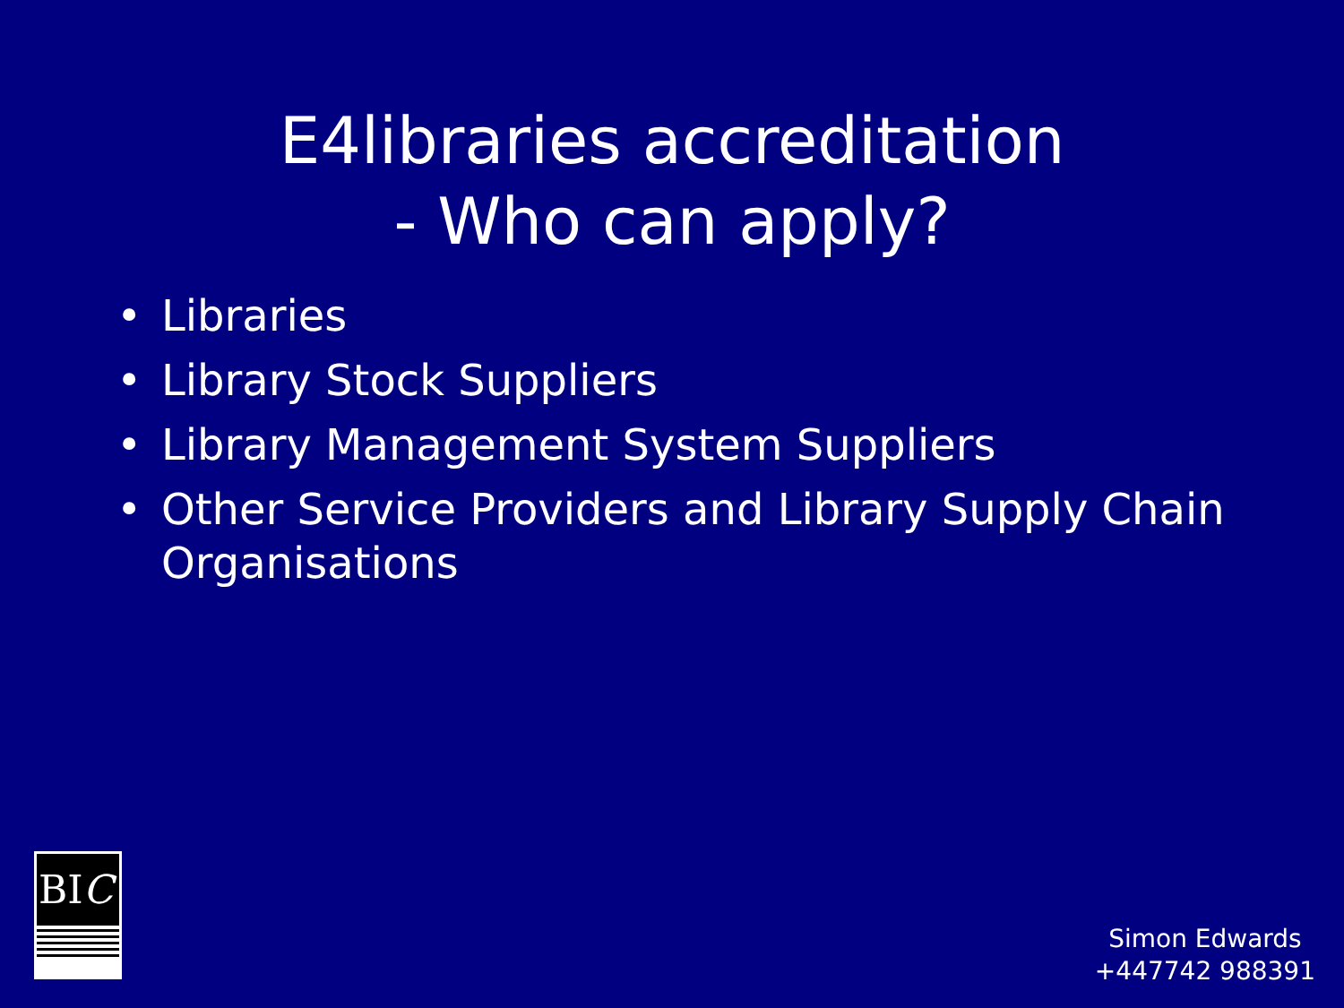E4libraries accreditation
- Who can apply?
• Libraries
• Library Stock Suppliers
• Library Management System Suppliers
• Other Service Providers and Library Supply Chain Organisations
BIC
Simon Edwards
+447742 988391